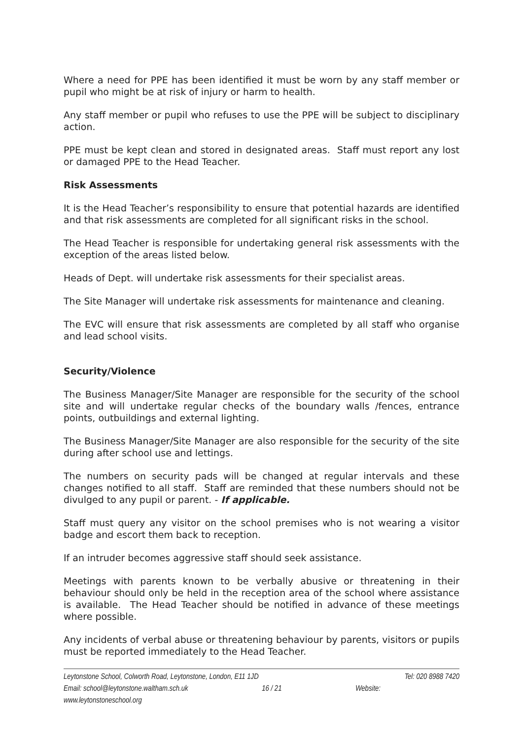Where a need for PPE has been identified it must be worn by any staff member or pupil who might be at risk of injury or harm to health.
Any staff member or pupil who refuses to use the PPE will be subject to disciplinary action.
PPE must be kept clean and stored in designated areas. Staff must report any lost or damaged PPE to the Head Teacher.
Risk Assessments
It is the Head Teacher’s responsibility to ensure that potential hazards are identified and that risk assessments are completed for all significant risks in the school.
The Head Teacher is responsible for undertaking general risk assessments with the exception of the areas listed below.
Heads of Dept. will undertake risk assessments for their specialist areas.
The Site Manager will undertake risk assessments for maintenance and cleaning.
The EVC will ensure that risk assessments are completed by all staff who organise and lead school visits.
Security/Violence
The Business Manager/Site Manager are responsible for the security of the school site and will undertake regular checks of the boundary walls /fences, entrance points, outbuildings and external lighting.
The Business Manager/Site Manager are also responsible for the security of the site during after school use and lettings.
The numbers on security pads will be changed at regular intervals and these changes notified to all staff. Staff are reminded that these numbers should not be divulged to any pupil or parent. - If applicable.
Staff must query any visitor on the school premises who is not wearing a visitor badge and escort them back to reception.
If an intruder becomes aggressive staff should seek assistance.
Meetings with parents known to be verbally abusive or threatening in their behaviour should only be held in the reception area of the school where assistance is available. The Head Teacher should be notified in advance of these meetings where possible.
Any incidents of verbal abuse or threatening behaviour by parents, visitors or pupils must be reported immediately to the Head Teacher.
Leytonstone School, Colworth Road, Leytonstone, London, E11 1JD Tel: 020 8988 7420
Email: school@leytonstone.waltham.sch.uk 16 / 21 Website:
www.leytonstoneschool.org